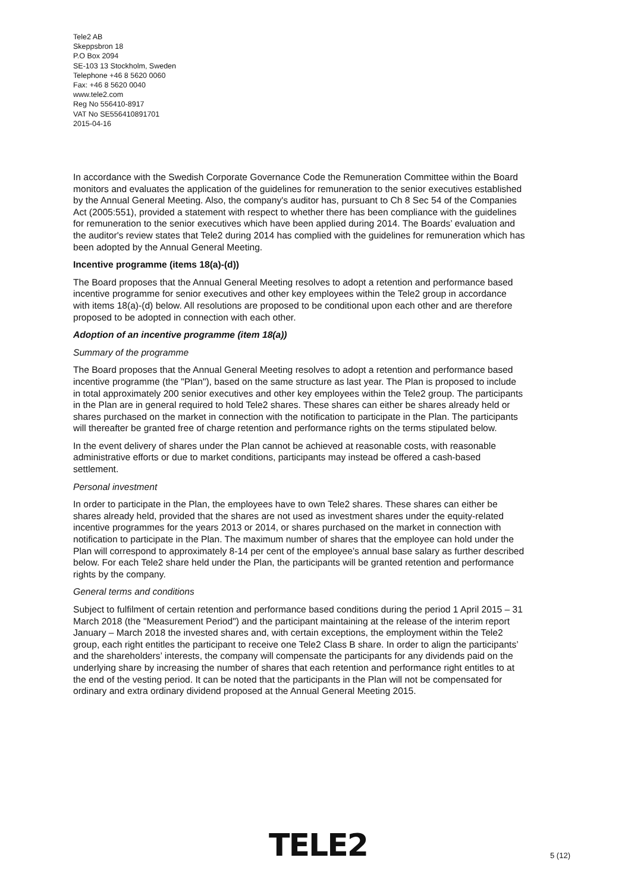Tele2 AB
Skeppsbron 18
P.O Box 2094
SE-103 13 Stockholm, Sweden
Telephone +46 8 5620 0060
Fax: +46 8 5620 0040
www.tele2.com
Reg No 556410-8917
VAT No SE556410891701
2015-04-16
In accordance with the Swedish Corporate Governance Code the Remuneration Committee within the Board monitors and evaluates the application of the guidelines for remuneration to the senior executives established by the Annual General Meeting. Also, the company's auditor has, pursuant to Ch 8 Sec 54 of the Companies Act (2005:551), provided a statement with respect to whether there has been compliance with the guidelines for remuneration to the senior executives which have been applied during 2014. The Boards’ evaluation and the auditor's review states that Tele2 during 2014 has complied with the guidelines for remuneration which has been adopted by the Annual General Meeting.
Incentive programme (items 18(a)-(d))
The Board proposes that the Annual General Meeting resolves to adopt a retention and performance based incentive programme for senior executives and other key employees within the Tele2 group in accordance with items 18(a)-(d) below. All resolutions are proposed to be conditional upon each other and are therefore proposed to be adopted in connection with each other.
Adoption of an incentive programme (item 18(a))
Summary of the programme
The Board proposes that the Annual General Meeting resolves to adopt a retention and performance based incentive programme (the "Plan"), based on the same structure as last year. The Plan is proposed to include in total approximately 200 senior executives and other key employees within the Tele2 group. The participants in the Plan are in general required to hold Tele2 shares. These shares can either be shares already held or shares purchased on the market in connection with the notification to participate in the Plan. The participants will thereafter be granted free of charge retention and performance rights on the terms stipulated below.
In the event delivery of shares under the Plan cannot be achieved at reasonable costs, with reasonable administrative efforts or due to market conditions, participants may instead be offered a cash-based settlement.
Personal investment
In order to participate in the Plan, the employees have to own Tele2 shares. These shares can either be shares already held, provided that the shares are not used as investment shares under the equity-related incentive programmes for the years 2013 or 2014, or shares purchased on the market in connection with notification to participate in the Plan. The maximum number of shares that the employee can hold under the Plan will correspond to approximately 8-14 per cent of the employee’s annual base salary as further described below. For each Tele2 share held under the Plan, the participants will be granted retention and performance rights by the company.
General terms and conditions
Subject to fulfilment of certain retention and performance based conditions during the period 1 April 2015 – 31 March 2018 (the "Measurement Period") and the participant maintaining at the release of the interim report January – March 2018 the invested shares and, with certain exceptions, the employment within the Tele2 group, each right entitles the participant to receive one Tele2 Class B share. In order to align the participants’ and the shareholders’ interests, the company will compensate the participants for any dividends paid on the underlying share by increasing the number of shares that each retention and performance right entitles to at the end of the vesting period. It can be noted that the participants in the Plan will not be compensated for ordinary and extra ordinary dividend proposed at the Annual General Meeting 2015.
TELE2 5 (12)